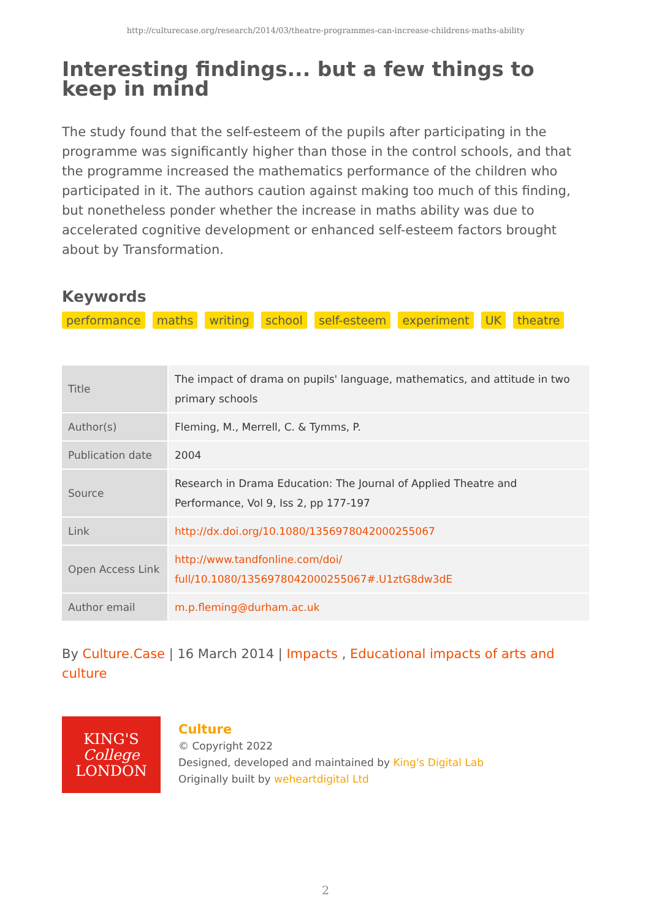http://culturecase.org/research/2014/03/theatre-programmes-can-increase-childrens-maths-ability
Interesting findings... but a few things to keep in mind
The study found that the self-esteem of the pupils after participating in the programme was significantly higher than those in the control schools, and that the programme increased the mathematics performance of the children who participated in it. The authors caution against making too much of this finding, but nonetheless ponder whether the increase in maths ability was due to accelerated cognitive development or enhanced self-esteem factors brought about by Transformation.
Keywords
performance maths writing school self-esteem experiment UK theatre
| Title | The impact of drama on pupils' language, mathematics, and attitude in two primary schools |
| Author(s) | Fleming, M., Merrell, C. & Tymms, P. |
| Publication date | 2004 |
| Source | Research in Drama Education: The Journal of Applied Theatre and Performance, Vol 9, Iss 2, pp 177-197 |
| Link | http://dx.doi.org/10.1080/1356978042000255067 |
| Open Access Link | http://www.tandfonline.com/doi/ full/10.1080/1356978042000255067#.U1ztG8dw3dE |
| Author email | m.p.fleming@durham.ac.uk |
By Culture.Case | 16 March 2014 | Impacts , Educational impacts of arts and culture
KING'S
College
LONDON
Culture
© Copyright 2022
Designed, developed and maintained by King's Digital Lab
Originally built by weheartdigital Ltd
2